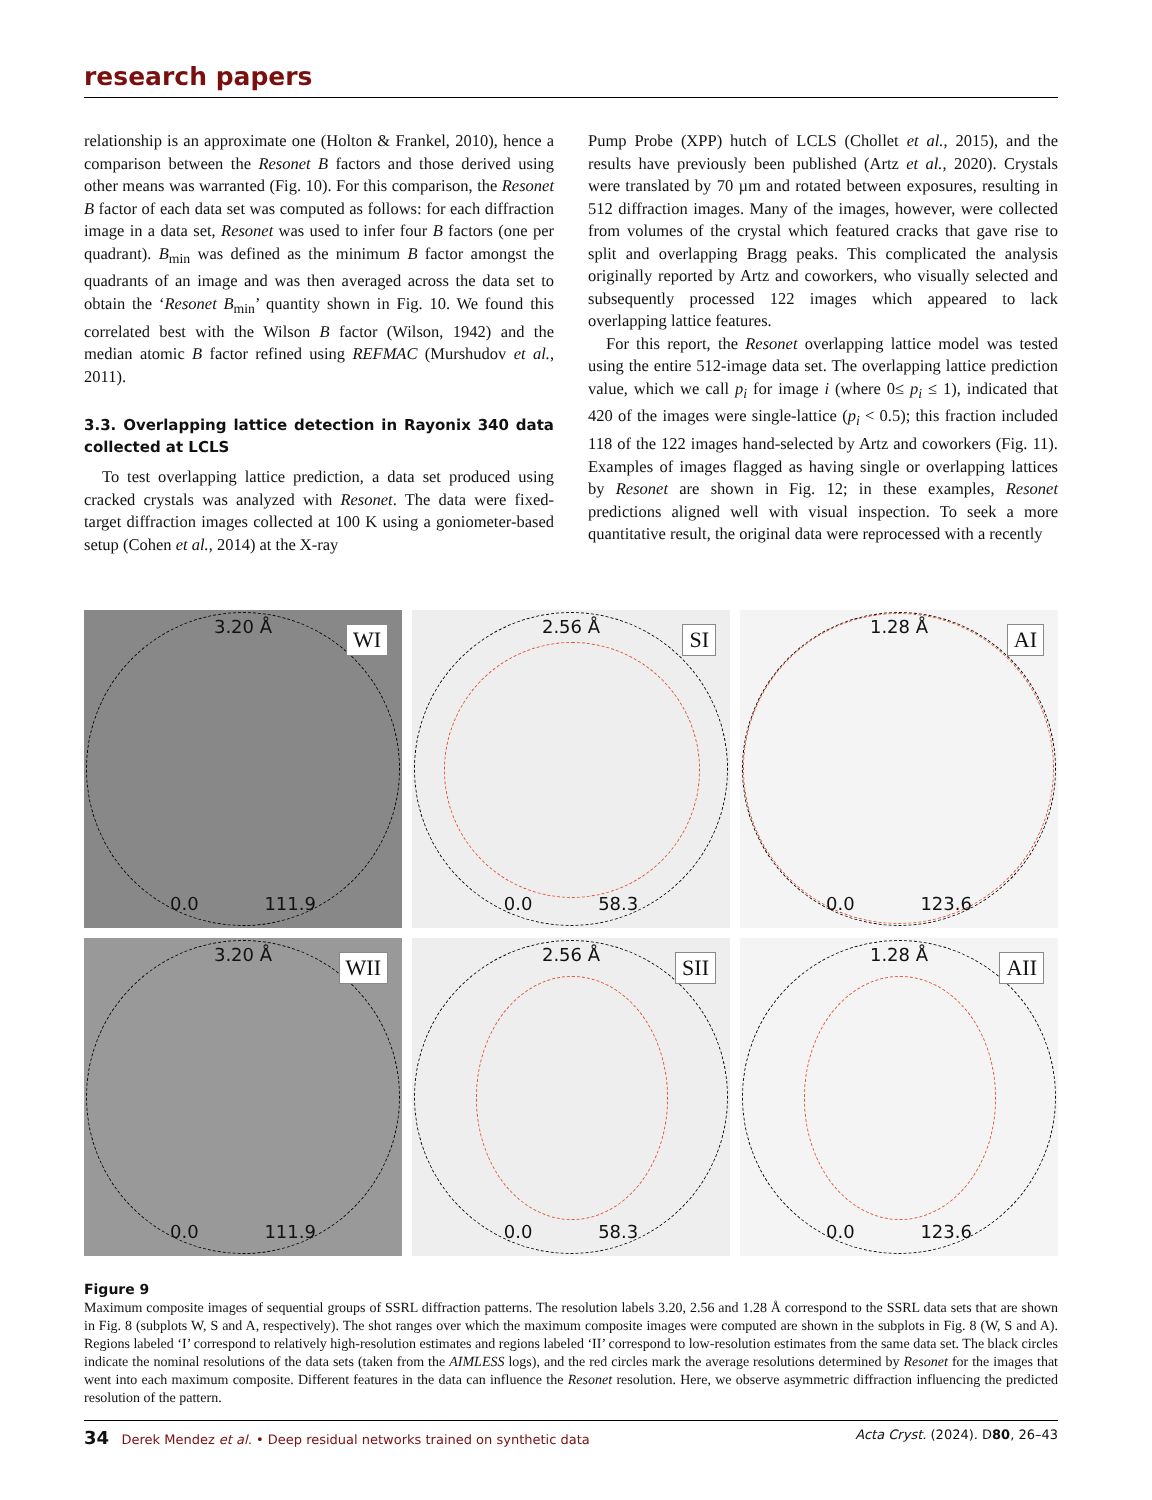research papers
relationship is an approximate one (Holton & Frankel, 2010), hence a comparison between the Resonet B factors and those derived using other means was warranted (Fig. 10). For this comparison, the Resonet B factor of each data set was computed as follows: for each diffraction image in a data set, Resonet was used to infer four B factors (one per quadrant). B<sub>min</sub> was defined as the minimum B factor amongst the quadrants of an image and was then averaged across the data set to obtain the ‘Resonet B<sub>min</sub>’ quantity shown in Fig. 10. We found this correlated best with the Wilson B factor (Wilson, 1942) and the median atomic B factor refined using REFMAC (Murshudov et al., 2011).
3.3. Overlapping lattice detection in Rayonix 340 data collected at LCLS
To test overlapping lattice prediction, a data set produced using cracked crystals was analyzed with Resonet. The data were fixed-target diffraction images collected at 100 K using a goniometer-based setup (Cohen et al., 2014) at the X-ray
Pump Probe (XPP) hutch of LCLS (Chollet et al., 2015), and the results have previously been published (Artz et al., 2020). Crystals were translated by 70 µm and rotated between exposures, resulting in 512 diffraction images. Many of the images, however, were collected from volumes of the crystal which featured cracks that gave rise to split and overlapping Bragg peaks. This complicated the analysis originally reported by Artz and coworkers, who visually selected and subsequently processed 122 images which appeared to lack overlapping lattice features.
For this report, the Resonet overlapping lattice model was tested using the entire 512-image data set. The overlapping lattice prediction value, which we call p<sub>i</sub> for image i (where 0≤ p<sub>i</sub> ≤ 1), indicated that 420 of the images were single-lattice (p<sub>i</sub> < 0.5); this fraction included 118 of the 122 images hand-selected by Artz and coworkers (Fig. 11). Examples of images flagged as having single or overlapping lattices by Resonet are shown in Fig. 12; in these examples, Resonet predictions aligned well with visual inspection. To seek a more quantitative result, the original data were reprocessed with a recently
3.20 Å WI
0.0 111.9
2.56 Å SI
0.0 58.3
1.28 Å AI
0.0 123.6
3.20 Å WII
0.0 111.9
2.56 Å SII
0.0 58.3
1.28 Å AII
0.0 123.6
Figure 9
Maximum composite images of sequential groups of SSRL diffraction patterns. The resolution labels 3.20, 2.56 and 1.28 Å correspond to the SSRL data sets that are shown in Fig. 8 (subplots W, S and A, respectively). The shot ranges over which the maximum composite images were computed are shown in the subplots in Fig. 8 (W, S and A). Regions labeled ‘I’ correspond to relatively high-resolution estimates and regions labeled ‘II’ correspond to low-resolution estimates from the same data set. The black circles indicate the nominal resolutions of the data sets (taken from the AIMLESS logs), and the red circles mark the average resolutions determined by Resonet for the images that went into each maximum composite. Different features in the data can influence the Resonet resolution. Here, we observe asymmetric diffraction influencing the predicted resolution of the pattern.
34 Derek Mendez et al. • Deep residual networks trained on synthetic data Acta Cryst. (2024). D80, 26–43